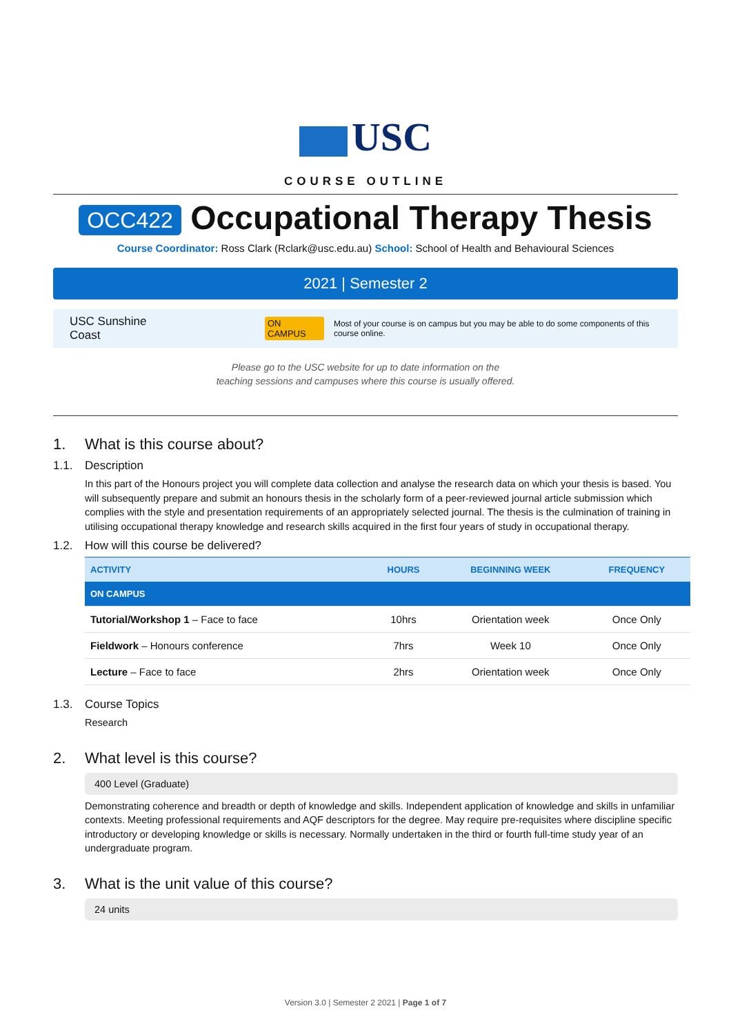USC
COURSE OUTLINE
OCC422 Occupational Therapy Thesis
Course Coordinator: Ross Clark (Rclark@usc.edu.au) School: School of Health and Behavioural Sciences
2021 | Semester 2
USC Sunshine Coast ON CAMPUS Most of your course is on campus but you may be able to do some components of this course online.
Please go to the USC website for up to date information on the
teaching sessions and campuses where this course is usually offered.
1. What is this course about?
1.1. Description
In this part of the Honours project you will complete data collection and analyse the research data on which your thesis is based. You will subsequently prepare and submit an honours thesis in the scholarly form of a peer-reviewed journal article submission which complies with the style and presentation requirements of an appropriately selected journal. The thesis is the culmination of training in utilising occupational therapy knowledge and research skills acquired in the first four years of study in occupational therapy.
1.2. How will this course be delivered?
| ACTIVITY | HOURS | BEGINNING WEEK | FREQUENCY |
| --- | --- | --- | --- |
| ON CAMPUS | | | |
| Tutorial/Workshop 1 – Face to face | 10hrs | Orientation week | Once Only |
| Fieldwork – Honours conference | 7hrs | Week 10 | Once Only |
| Lecture – Face to face | 2hrs | Orientation week | Once Only |
1.3. Course Topics
Research
2. What level is this course?
400 Level (Graduate)
Demonstrating coherence and breadth or depth of knowledge and skills. Independent application of knowledge and skills in unfamiliar contexts. Meeting professional requirements and AQF descriptors for the degree. May require pre-requisites where discipline specific introductory or developing knowledge or skills is necessary. Normally undertaken in the third or fourth full-time study year of an undergraduate program.
3. What is the unit value of this course?
24 units
Version 3.0 | Semester 2 2021 | Page 1 of 7